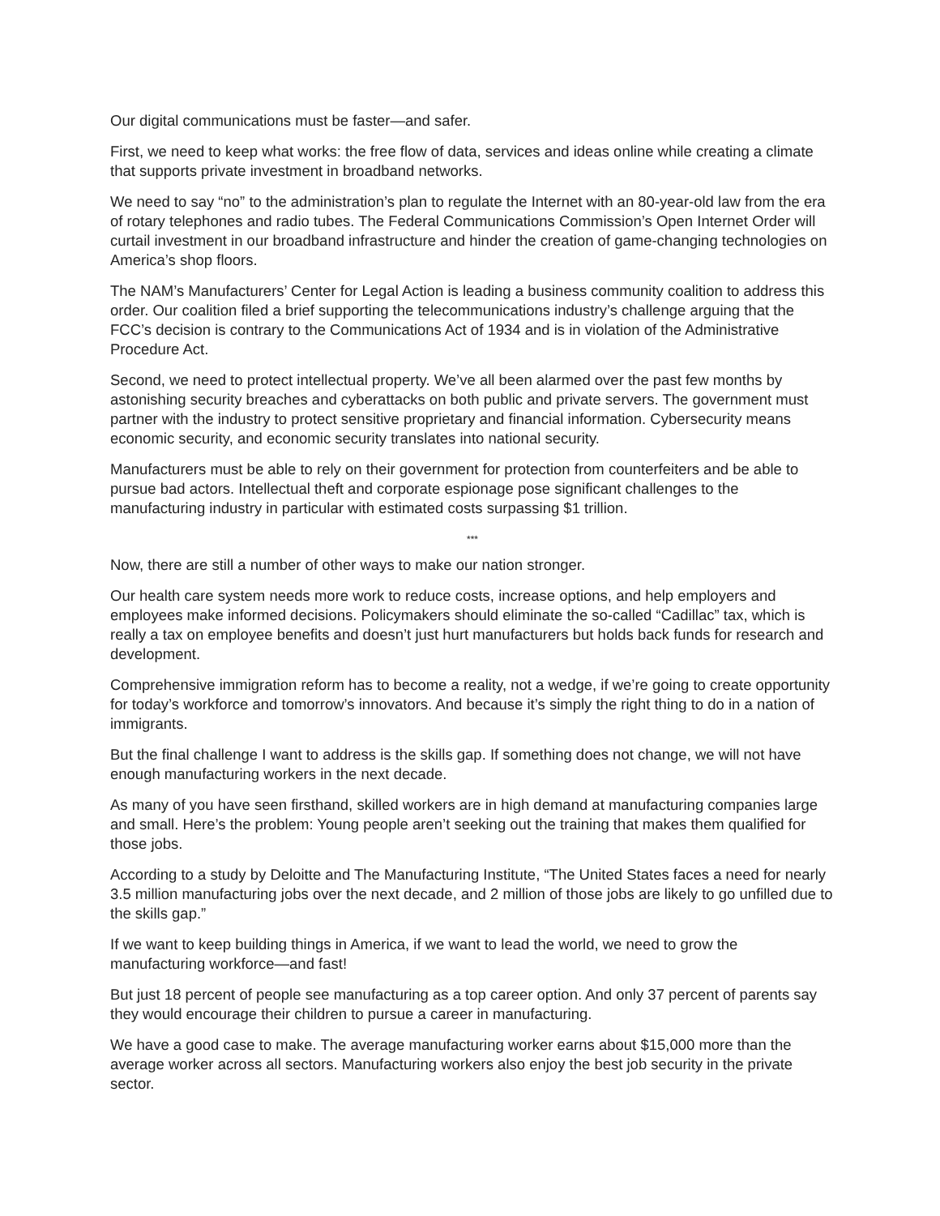Our digital communications must be faster—and safer.
First, we need to keep what works: the free flow of data, services and ideas online while creating a climate that supports private investment in broadband networks.
We need to say “no” to the administration’s plan to regulate the Internet with an 80-year-old law from the era of rotary telephones and radio tubes. The Federal Communications Commission’s Open Internet Order will curtail investment in our broadband infrastructure and hinder the creation of game-changing technologies on America’s shop floors.
The NAM’s Manufacturers’ Center for Legal Action is leading a business community coalition to address this order. Our coalition filed a brief supporting the telecommunications industry’s challenge arguing that the FCC’s decision is contrary to the Communications Act of 1934 and is in violation of the Administrative Procedure Act.
Second, we need to protect intellectual property. We’ve all been alarmed over the past few months by astonishing security breaches and cyberattacks on both public and private servers. The government must partner with the industry to protect sensitive proprietary and financial information. Cybersecurity means economic security, and economic security translates into national security.
Manufacturers must be able to rely on their government for protection from counterfeiters and be able to pursue bad actors. Intellectual theft and corporate espionage pose significant challenges to the manufacturing industry in particular with estimated costs surpassing $1 trillion.
***
Now, there are still a number of other ways to make our nation stronger.
Our health care system needs more work to reduce costs, increase options, and help employers and employees make informed decisions. Policymakers should eliminate the so-called “Cadillac” tax, which is really a tax on employee benefits and doesn’t just hurt manufacturers but holds back funds for research and development.
Comprehensive immigration reform has to become a reality, not a wedge, if we’re going to create opportunity for today’s workforce and tomorrow’s innovators. And because it’s simply the right thing to do in a nation of immigrants.
But the final challenge I want to address is the skills gap. If something does not change, we will not have enough manufacturing workers in the next decade.
As many of you have seen firsthand, skilled workers are in high demand at manufacturing companies large and small. Here’s the problem: Young people aren’t seeking out the training that makes them qualified for those jobs.
According to a study by Deloitte and The Manufacturing Institute, “The United States faces a need for nearly 3.5 million manufacturing jobs over the next decade, and 2 million of those jobs are likely to go unfilled due to the skills gap.”
If we want to keep building things in America, if we want to lead the world, we need to grow the manufacturing workforce—and fast!
But just 18 percent of people see manufacturing as a top career option. And only 37 percent of parents say they would encourage their children to pursue a career in manufacturing.
We have a good case to make. The average manufacturing worker earns about $15,000 more than the average worker across all sectors. Manufacturing workers also enjoy the best job security in the private sector.